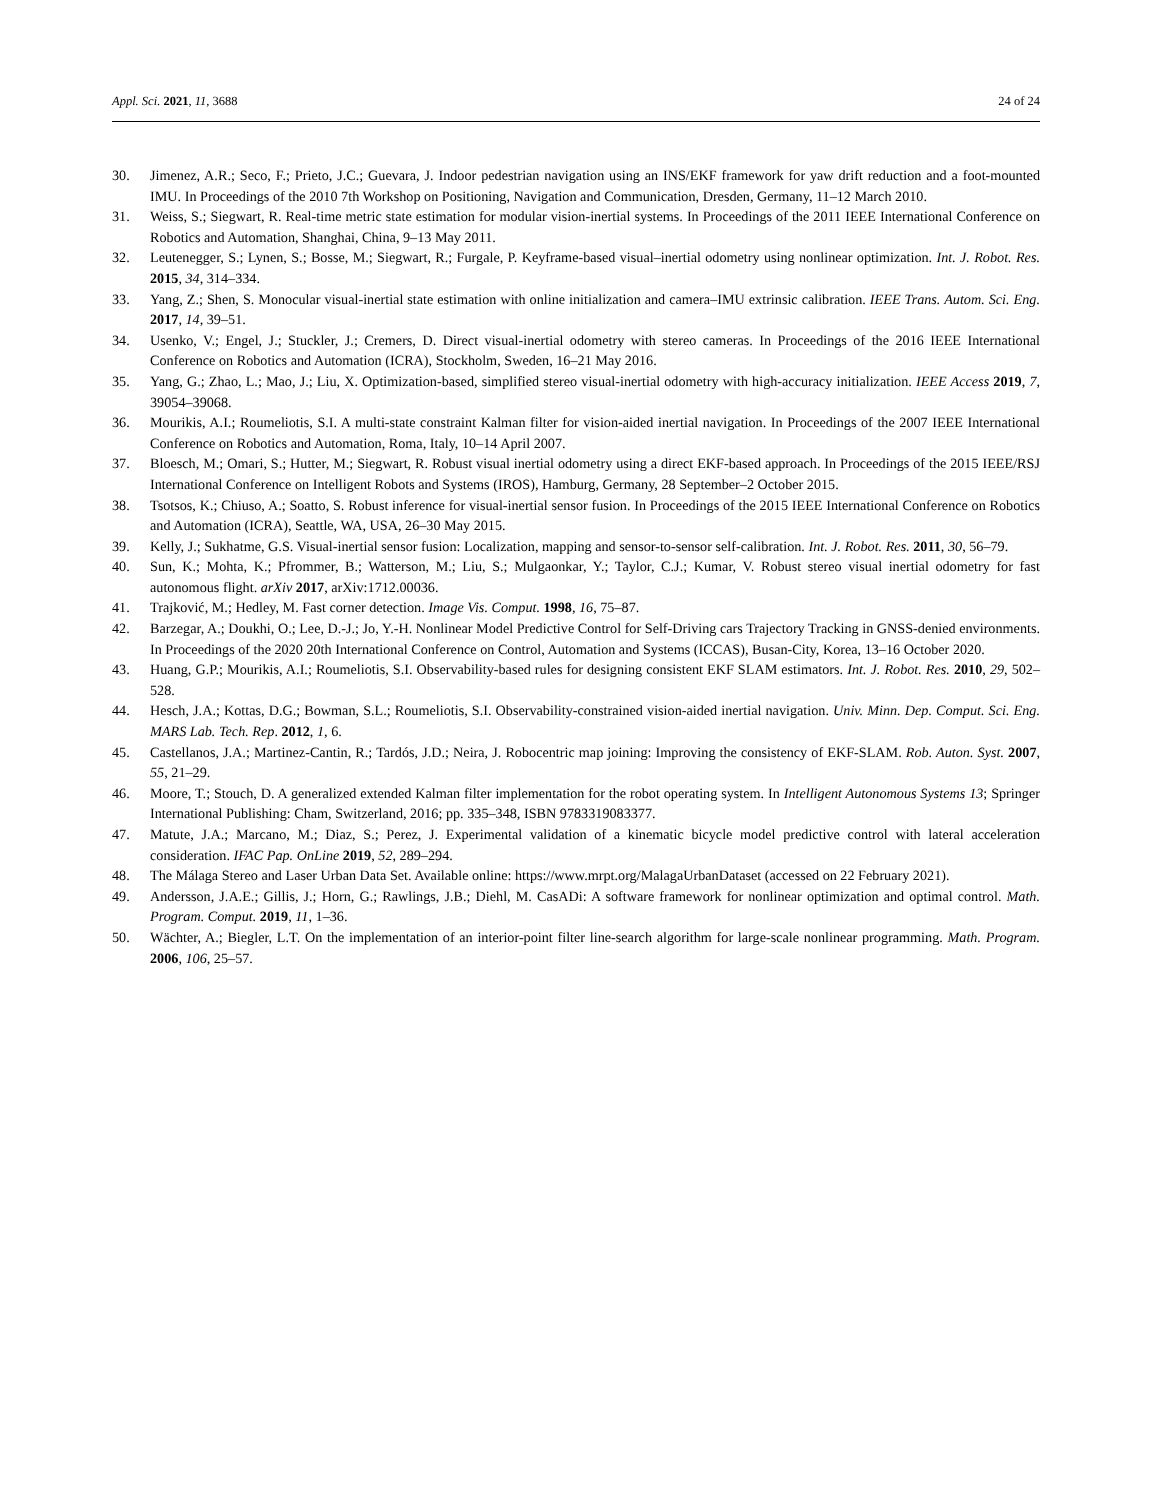Appl. Sci. 2021, 11, 3688 24 of 24
30. Jimenez, A.R.; Seco, F.; Prieto, J.C.; Guevara, J. Indoor pedestrian navigation using an INS/EKF framework for yaw drift reduction and a foot-mounted IMU. In Proceedings of the 2010 7th Workshop on Positioning, Navigation and Communication, Dresden, Germany, 11–12 March 2010.
31. Weiss, S.; Siegwart, R. Real-time metric state estimation for modular vision-inertial systems. In Proceedings of the 2011 IEEE International Conference on Robotics and Automation, Shanghai, China, 9–13 May 2011.
32. Leutenegger, S.; Lynen, S.; Bosse, M.; Siegwart, R.; Furgale, P. Keyframe-based visual–inertial odometry using nonlinear optimization. Int. J. Robot. Res. 2015, 34, 314–334.
33. Yang, Z.; Shen, S. Monocular visual-inertial state estimation with online initialization and camera–IMU extrinsic calibration. IEEE Trans. Autom. Sci. Eng. 2017, 14, 39–51.
34. Usenko, V.; Engel, J.; Stuckler, J.; Cremers, D. Direct visual-inertial odometry with stereo cameras. In Proceedings of the 2016 IEEE International Conference on Robotics and Automation (ICRA), Stockholm, Sweden, 16–21 May 2016.
35. Yang, G.; Zhao, L.; Mao, J.; Liu, X. Optimization-based, simplified stereo visual-inertial odometry with high-accuracy initialization. IEEE Access 2019, 7, 39054–39068.
36. Mourikis, A.I.; Roumeliotis, S.I. A multi-state constraint Kalman filter for vision-aided inertial navigation. In Proceedings of the 2007 IEEE International Conference on Robotics and Automation, Roma, Italy, 10–14 April 2007.
37. Bloesch, M.; Omari, S.; Hutter, M.; Siegwart, R. Robust visual inertial odometry using a direct EKF-based approach. In Proceedings of the 2015 IEEE/RSJ International Conference on Intelligent Robots and Systems (IROS), Hamburg, Germany, 28 September–2 October 2015.
38. Tsotsos, K.; Chiuso, A.; Soatto, S. Robust inference for visual-inertial sensor fusion. In Proceedings of the 2015 IEEE International Conference on Robotics and Automation (ICRA), Seattle, WA, USA, 26–30 May 2015.
39. Kelly, J.; Sukhatme, G.S. Visual-inertial sensor fusion: Localization, mapping and sensor-to-sensor self-calibration. Int. J. Robot. Res. 2011, 30, 56–79.
40. Sun, K.; Mohta, K.; Pfrommer, B.; Watterson, M.; Liu, S.; Mulgaonkar, Y.; Taylor, C.J.; Kumar, V. Robust stereo visual inertial odometry for fast autonomous flight. arXiv 2017, arXiv:1712.00036.
41. Trajković, M.; Hedley, M. Fast corner detection. Image Vis. Comput. 1998, 16, 75–87.
42. Barzegar, A.; Doukhi, O.; Lee, D.-J.; Jo, Y.-H. Nonlinear Model Predictive Control for Self-Driving cars Trajectory Tracking in GNSS-denied environments. In Proceedings of the 2020 20th International Conference on Control, Automation and Systems (ICCAS), Busan-City, Korea, 13–16 October 2020.
43. Huang, G.P.; Mourikis, A.I.; Roumeliotis, S.I. Observability-based rules for designing consistent EKF SLAM estimators. Int. J. Robot. Res. 2010, 29, 502–528.
44. Hesch, J.A.; Kottas, D.G.; Bowman, S.L.; Roumeliotis, S.I. Observability-constrained vision-aided inertial navigation. Univ. Minn. Dep. Comput. Sci. Eng. MARS Lab. Tech. Rep. 2012, 1, 6.
45. Castellanos, J.A.; Martinez-Cantin, R.; Tardós, J.D.; Neira, J. Robocentric map joining: Improving the consistency of EKF-SLAM. Rob. Auton. Syst. 2007, 55, 21–29.
46. Moore, T.; Stouch, D. A generalized extended Kalman filter implementation for the robot operating system. In Intelligent Autonomous Systems 13; Springer International Publishing: Cham, Switzerland, 2016; pp. 335–348, ISBN 9783319083377.
47. Matute, J.A.; Marcano, M.; Diaz, S.; Perez, J. Experimental validation of a kinematic bicycle model predictive control with lateral acceleration consideration. IFAC Pap. OnLine 2019, 52, 289–294.
48. The Málaga Stereo and Laser Urban Data Set. Available online: https://www.mrpt.org/MalagaUrbanDataset (accessed on 22 February 2021).
49. Andersson, J.A.E.; Gillis, J.; Horn, G.; Rawlings, J.B.; Diehl, M. CasADi: A software framework for nonlinear optimization and optimal control. Math. Program. Comput. 2019, 11, 1–36.
50. Wächter, A.; Biegler, L.T. On the implementation of an interior-point filter line-search algorithm for large-scale nonlinear programming. Math. Program. 2006, 106, 25–57.